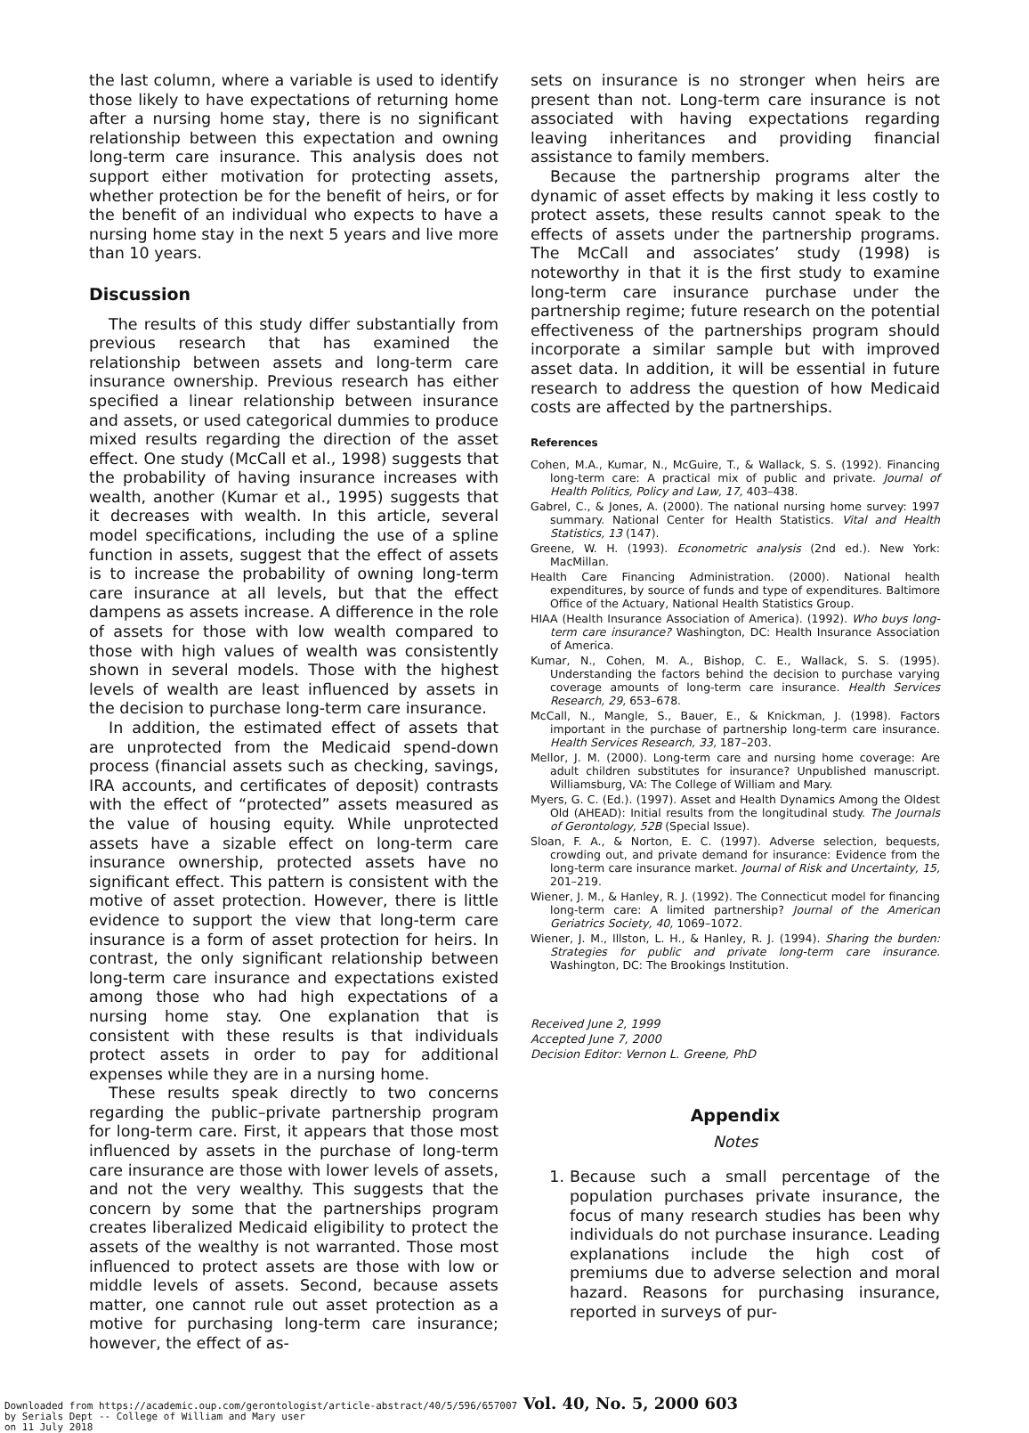the last column, where a variable is used to identify those likely to have expectations of returning home after a nursing home stay, there is no significant relationship between this expectation and owning long-term care insurance. This analysis does not support either motivation for protecting assets, whether protection be for the benefit of heirs, or for the benefit of an individual who expects to have a nursing home stay in the next 5 years and live more than 10 years.
Discussion
The results of this study differ substantially from previous research that has examined the relationship between assets and long-term care insurance ownership. Previous research has either specified a linear relationship between insurance and assets, or used categorical dummies to produce mixed results regarding the direction of the asset effect. One study (McCall et al., 1998) suggests that the probability of having insurance increases with wealth, another (Kumar et al., 1995) suggests that it decreases with wealth. In this article, several model specifications, including the use of a spline function in assets, suggest that the effect of assets is to increase the probability of owning long-term care insurance at all levels, but that the effect dampens as assets increase. A difference in the role of assets for those with low wealth compared to those with high values of wealth was consistently shown in several models. Those with the highest levels of wealth are least influenced by assets in the decision to purchase long-term care insurance.
In addition, the estimated effect of assets that are unprotected from the Medicaid spend-down process (financial assets such as checking, savings, IRA accounts, and certificates of deposit) contrasts with the effect of “protected” assets measured as the value of housing equity. While unprotected assets have a sizable effect on long-term care insurance ownership, protected assets have no significant effect. This pattern is consistent with the motive of asset protection. However, there is little evidence to support the view that long-term care insurance is a form of asset protection for heirs. In contrast, the only significant relationship between long-term care insurance and expectations existed among those who had high expectations of a nursing home stay. One explanation that is consistent with these results is that individuals protect assets in order to pay for additional expenses while they are in a nursing home.
These results speak directly to two concerns regarding the public–private partnership program for long-term care. First, it appears that those most influenced by assets in the purchase of long-term care insurance are those with lower levels of assets, and not the very wealthy. This suggests that the concern by some that the partnerships program creates liberalized Medicaid eligibility to protect the assets of the wealthy is not warranted. Those most influenced to protect assets are those with low or middle levels of assets. Second, because assets matter, one cannot rule out asset protection as a motive for purchasing long-term care insurance; however, the effect of as-
sets on insurance is no stronger when heirs are present than not. Long-term care insurance is not associated with having expectations regarding leaving inheritances and providing financial assistance to family members.
Because the partnership programs alter the dynamic of asset effects by making it less costly to protect assets, these results cannot speak to the effects of assets under the partnership programs. The McCall and associates’ study (1998) is noteworthy in that it is the first study to examine long-term care insurance purchase under the partnership regime; future research on the potential effectiveness of the partnerships program should incorporate a similar sample but with improved asset data. In addition, it will be essential in future research to address the question of how Medicaid costs are affected by the partnerships.
References
Cohen, M.A., Kumar, N., McGuire, T., & Wallack, S. S. (1992). Financing long-term care: A practical mix of public and private. Journal of Health Politics, Policy and Law, 17, 403–438.
Gabrel, C., & Jones, A. (2000). The national nursing home survey: 1997 summary. National Center for Health Statistics. Vital and Health Statistics, 13 (147).
Greene, W. H. (1993). Econometric analysis (2nd ed.). New York: MacMillan.
Health Care Financing Administration. (2000). National health expenditures, by source of funds and type of expenditures. Baltimore Office of the Actuary, National Health Statistics Group.
HIAA (Health Insurance Association of America). (1992). Who buys long-term care insurance? Washington, DC: Health Insurance Association of America.
Kumar, N., Cohen, M. A., Bishop, C. E., Wallack, S. S. (1995). Understanding the factors behind the decision to purchase varying coverage amounts of long-term care insurance. Health Services Research, 29, 653–678.
McCall, N., Mangle, S., Bauer, E., & Knickman, J. (1998). Factors important in the purchase of partnership long-term care insurance. Health Services Research, 33, 187–203.
Mellor, J. M. (2000). Long-term care and nursing home coverage: Are adult children substitutes for insurance? Unpublished manuscript. Williamsburg, VA: The College of William and Mary.
Myers, G. C. (Ed.). (1997). Asset and Health Dynamics Among the Oldest Old (AHEAD): Initial results from the longitudinal study. The Journals of Gerontology, 52B (Special Issue).
Sloan, F. A., & Norton, E. C. (1997). Adverse selection, bequests, crowding out, and private demand for insurance: Evidence from the long-term care insurance market. Journal of Risk and Uncertainty, 15, 201–219.
Wiener, J. M., & Hanley, R. J. (1992). The Connecticut model for financing long-term care: A limited partnership? Journal of the American Geriatrics Society, 40, 1069–1072.
Wiener, J. M., Illston, L. H., & Hanley, R. J. (1994). Sharing the burden: Strategies for public and private long-term care insurance. Washington, DC: The Brookings Institution.
Received June 2, 1999
Accepted June 7, 2000
Decision Editor: Vernon L. Greene, PhD
Appendix
Notes
1. Because such a small percentage of the population purchases private insurance, the focus of many research studies has been why individuals do not purchase insurance. Leading explanations include the high cost of premiums due to adverse selection and moral hazard. Reasons for purchasing insurance, reported in surveys of pur-
Downloaded from https://academic.oup.com/gerontologist/article-abstract/40/5/596/657007 Vol. 40, No. 5, 2000 603
by Serials Dept -- College of William and Mary user
on 11 July 2018